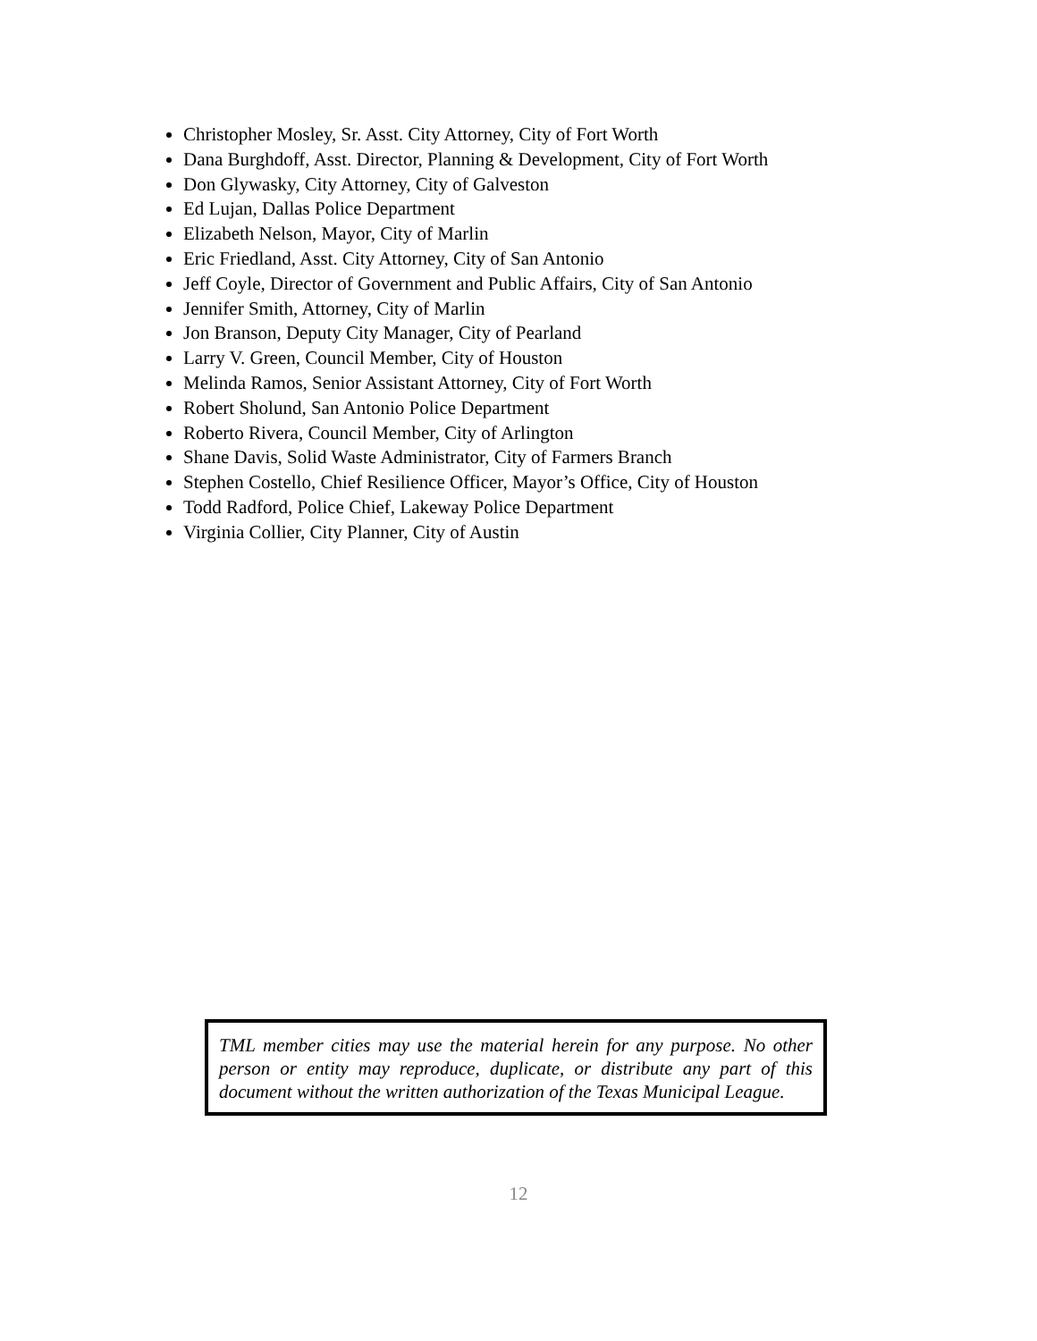Christopher Mosley, Sr. Asst. City Attorney, City of Fort Worth
Dana Burghdoff, Asst. Director, Planning & Development, City of Fort Worth
Don Glywasky, City Attorney, City of Galveston
Ed Lujan, Dallas Police Department
Elizabeth Nelson, Mayor, City of Marlin
Eric Friedland, Asst. City Attorney, City of San Antonio
Jeff Coyle, Director of Government and Public Affairs, City of San Antonio
Jennifer Smith, Attorney, City of Marlin
Jon Branson, Deputy City Manager, City of Pearland
Larry V. Green, Council Member, City of Houston
Melinda Ramos, Senior Assistant Attorney, City of Fort Worth
Robert Sholund, San Antonio Police Department
Roberto Rivera, Council Member, City of Arlington
Shane Davis, Solid Waste Administrator, City of Farmers Branch
Stephen Costello, Chief Resilience Officer, Mayor’s Office, City of Houston
Todd Radford, Police Chief, Lakeway Police Department
Virginia Collier, City Planner, City of Austin
TML member cities may use the material herein for any purpose. No other person or entity may reproduce, duplicate, or distribute any part of this document without the written authorization of the Texas Municipal League.
12